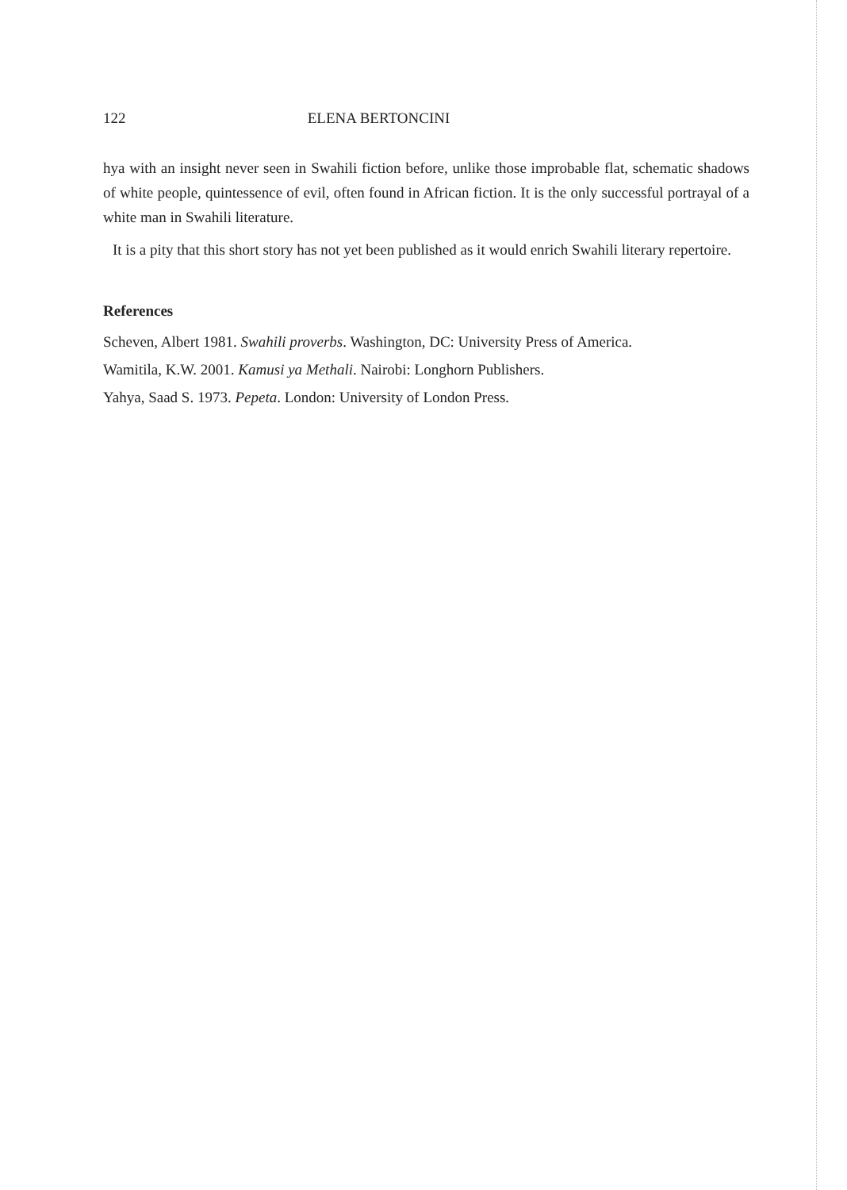122 ELENA BERTONCINI
hya with an insight never seen in Swahili fiction before, unlike those improbable flat, schematic shadows of white people, quintessence of evil, often found in African fiction. It is the only successful portrayal of a white man in Swahili literature.
It is a pity that this short story has not yet been published as it would enrich Swahili literary repertoire.
References
Scheven, Albert 1981. Swahili proverbs. Washington, DC: University Press of America.
Wamitila, K.W. 2001. Kamusi ya Methali. Nairobi: Longhorn Publishers.
Yahya, Saad S. 1973. Pepeta. London: University of London Press.